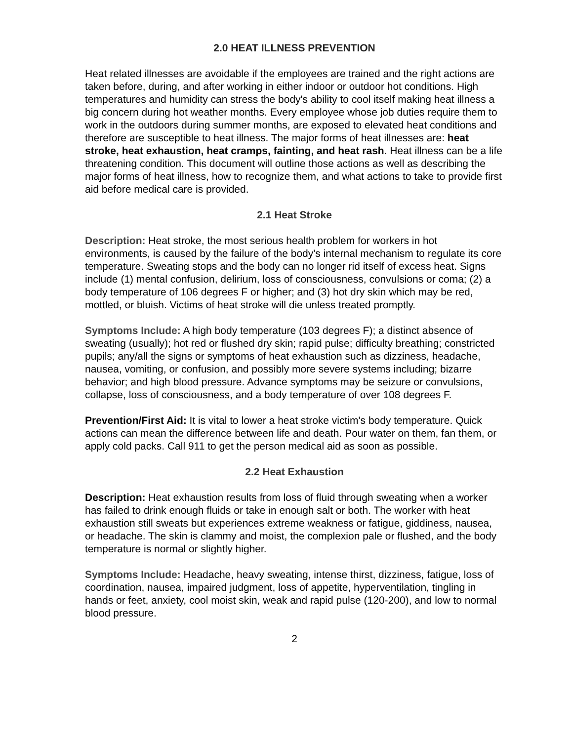2.0 HEAT ILLNESS PREVENTION
Heat related illnesses are avoidable if the employees are trained and the right actions are taken before, during, and after working in either indoor or outdoor hot conditions. High temperatures and humidity can stress the body's ability to cool itself making heat illness a big concern during hot weather months. Every employee whose job duties require them to work in the outdoors during summer months, are exposed to elevated heat conditions and therefore are susceptible to heat illness. The major forms of heat illnesses are: heat stroke, heat exhaustion, heat cramps, fainting, and heat rash. Heat illness can be a life threatening condition. This document will outline those actions as well as describing the major forms of heat illness, how to recognize them, and what actions to take to provide first aid before medical care is provided.
2.1 Heat Stroke
Description: Heat stroke, the most serious health problem for workers in hot environments, is caused by the failure of the body's internal mechanism to regulate its core temperature. Sweating stops and the body can no longer rid itself of excess heat. Signs include (1) mental confusion, delirium, loss of consciousness, convulsions or coma; (2) a body temperature of 106 degrees F or higher; and (3) hot dry skin which may be red, mottled, or bluish. Victims of heat stroke will die unless treated promptly.
Symptoms Include: A high body temperature (103 degrees F); a distinct absence of sweating (usually); hot red or flushed dry skin; rapid pulse; difficulty breathing; constricted pupils; any/all the signs or symptoms of heat exhaustion such as dizziness, headache, nausea, vomiting, or confusion, and possibly more severe systems including; bizarre behavior; and high blood pressure. Advance symptoms may be seizure or convulsions, collapse, loss of consciousness, and a body temperature of over 108 degrees F.
Prevention/First Aid: It is vital to lower a heat stroke victim's body temperature. Quick actions can mean the difference between life and death. Pour water on them, fan them, or apply cold packs. Call 911 to get the person medical aid as soon as possible.
2.2 Heat Exhaustion
Description: Heat exhaustion results from loss of fluid through sweating when a worker has failed to drink enough fluids or take in enough salt or both. The worker with heat exhaustion still sweats but experiences extreme weakness or fatigue, giddiness, nausea, or headache. The skin is clammy and moist, the complexion pale or flushed, and the body temperature is normal or slightly higher.
Symptoms Include: Headache, heavy sweating, intense thirst, dizziness, fatigue, loss of coordination, nausea, impaired judgment, loss of appetite, hyperventilation, tingling in hands or feet, anxiety, cool moist skin, weak and rapid pulse (120-200), and low to normal blood pressure.
2